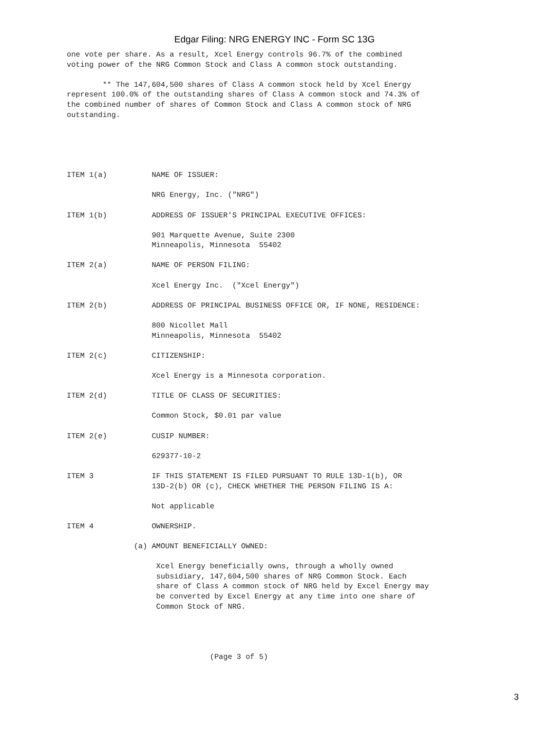Edgar Filing: NRG ENERGY INC - Form SC 13G
one vote per share. As a result, Xcel Energy controls 96.7% of the combined
voting power of the NRG Common Stock and Class A common stock outstanding.

        ** The 147,604,500 shares of Class A common stock held by Xcel Energy
represent 100.0% of the outstanding shares of Class A common stock and 74.3% of
the combined number of shares of Common Stock and Class A common stock of NRG
outstanding.





ITEM 1(a)          NAME OF ISSUER:

                   NRG Energy, Inc. ("NRG")

ITEM 1(b)          ADDRESS OF ISSUER'S PRINCIPAL EXECUTIVE OFFICES:

                   901 Marquette Avenue, Suite 2300
                   Minneapolis, Minnesota  55402

ITEM 2(a)          NAME OF PERSON FILING:

                   Xcel Energy Inc.  ("Xcel Energy")

ITEM 2(b)          ADDRESS OF PRINCIPAL BUSINESS OFFICE OR, IF NONE, RESIDENCE:

                   800 Nicollet Mall
                   Minneapolis, Minnesota  55402

ITEM 2(c)          CITIZENSHIP:

                   Xcel Energy is a Minnesota corporation.

ITEM 2(d)          TITLE OF CLASS OF SECURITIES:

                   Common Stock, $0.01 par value

ITEM 2(e)          CUSIP NUMBER:

                   629377-10-2

ITEM 3             IF THIS STATEMENT IS FILED PURSUANT TO RULE 13D-1(b), OR
                   13D-2(b) OR (c), CHECK WHETHER THE PERSON FILING IS A:

                   Not applicable

ITEM 4             OWNERSHIP.

               (a) AMOUNT BENEFICIALLY OWNED:

                    Xcel Energy beneficially owns, through a wholly owned
                    subsidiary, 147,604,500 shares of NRG Common Stock. Each
                    share of Class A common stock of NRG held by Excel Energy may
                    be converted by Excel Energy at any time into one share of
                    Common Stock of NRG.




                                (Page 3 of 5)
3